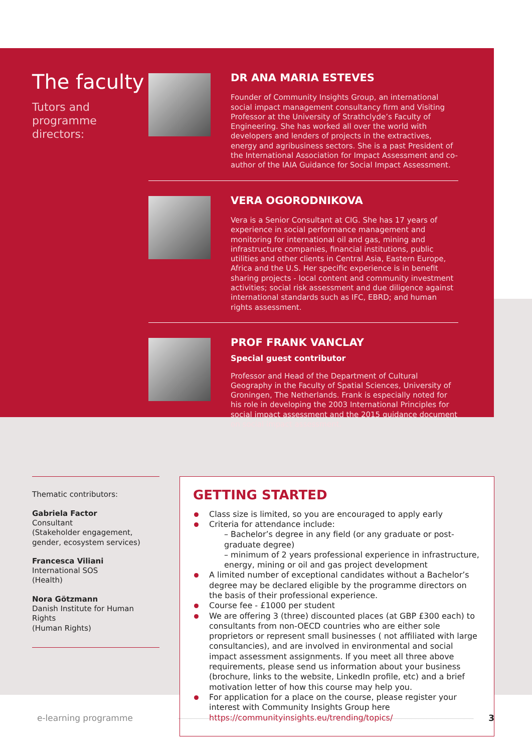The faculty
Tutors and programme directors:
DR ANA MARIA ESTEVES
Founder of Community Insights Group, an international social impact management consultancy firm and Visiting Professor at the University of Strathclyde’s Faculty of Engineering. She has worked all over the world with developers and lenders of projects in the extractives, energy and agribusiness sectors. She is a past President of the International Association for Impact Assessment and co-author of the IAIA Guidance for Social Impact Assessment.
VERA OGORODNIKOVA
Vera is a Senior Consultant at CIG. She has 17 years of experience in social performance management and monitoring for international oil and gas, mining and infrastructure companies, financial institutions, public utilities and other clients in Central Asia, Eastern Europe, Africa and the U.S. Her specific experience is in benefit sharing projects - local content and community investment activities; social risk assessment and due diligence against international standards such as IFC, EBRD; and human rights assessment.
PROF FRANK VANCLAY
Special guest contributor
Professor and Head of the Department of Cultural Geography in the Faculty of Spatial Sciences, University of Groningen, The Netherlands. Frank is especially noted for his role in developing the 2003 International Principles for social impact assessment and the 2015 guidance document on social impact assessment.
Thematic contributors:
Gabriela Factor
Consultant
(Stakeholder engagement, gender, ecosystem services)
Francesca Viliani
International SOS
(Health)
Nora Götzmann
Danish Institute for Human Rights
(Human Rights)
GETTING STARTED
Class size is limited, so you are encouraged to apply early
Criteria for attendance include:
– Bachelor’s degree in any field (or any graduate or post-graduate degree)
– minimum of 2 years professional experience in infrastructure, energy, mining or oil and gas project development
A limited number of exceptional candidates without a Bachelor’s degree may be declared eligible by the programme directors on the basis of their professional experience.
Course fee - £1000 per student
We are offering 3 (three) discounted places (at GBP £300 each) to consultants from non-OECD countries who are either sole proprietors or represent small businesses ( not affiliated with large consultancies), and are involved in environmental and social impact assessment assignments. If you meet all three above requirements, please send us information about your business (brochure, links to the website, LinkedIn profile, etc) and a brief motivation letter of how this course may help you.
For application for a place on the course, please register your interest with Community Insights Group here https://communityinsights.eu/trending/topics/
e-learning programme 3